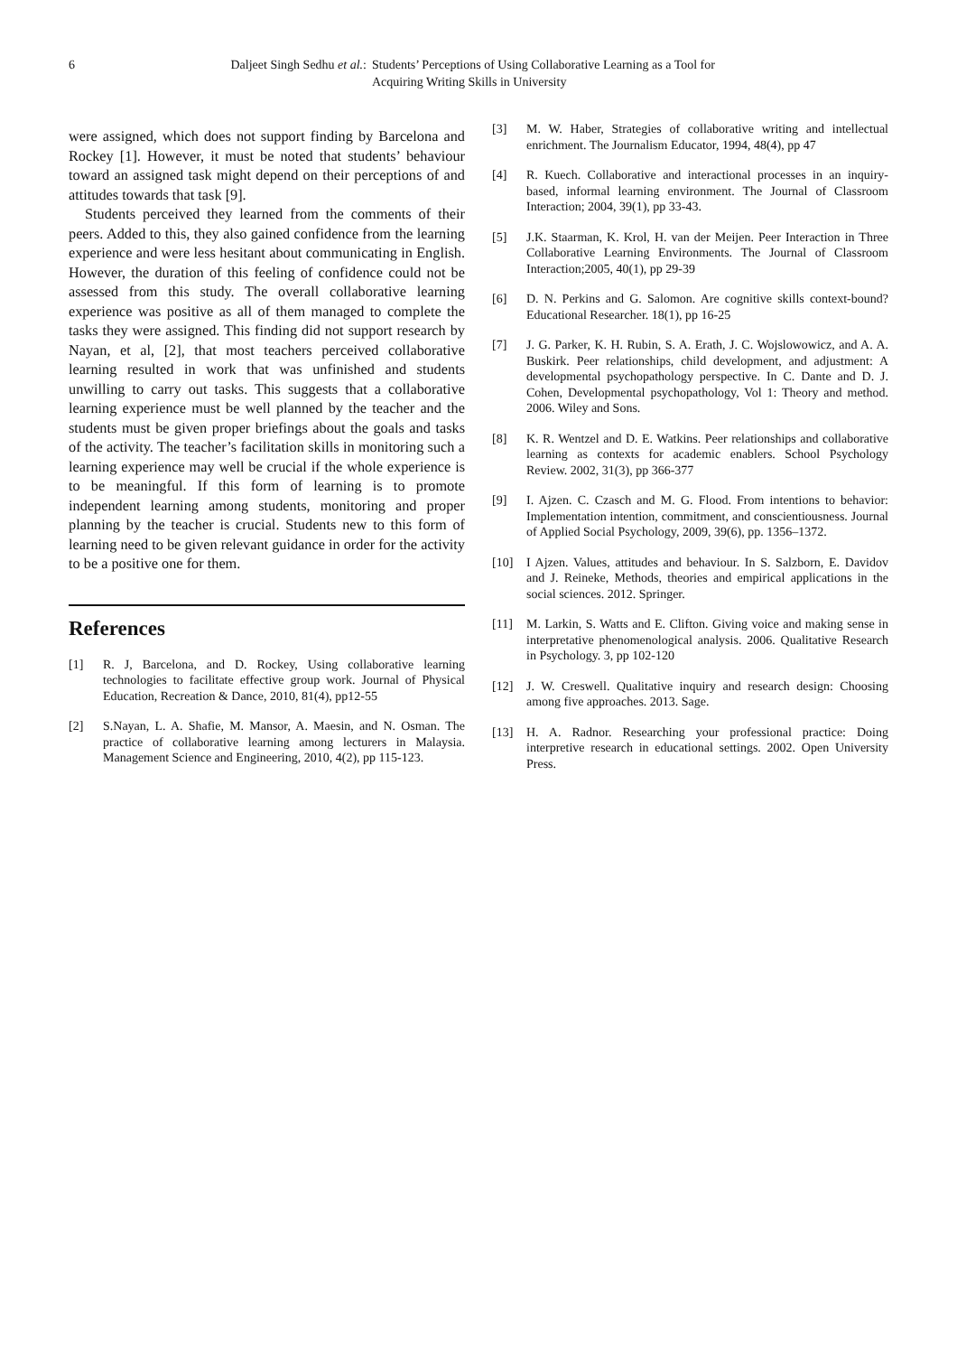6 Daljeet Singh Sedhu et al.:
Students’ Perceptions of Using Collaborative Learning as a Tool for
Acquiring Writing Skills in University
were assigned, which does not support finding by Barcelona and Rockey [1]. However, it must be noted that students’ behaviour toward an assigned task might depend on their perceptions of and attitudes towards that task [9].
Students perceived they learned from the comments of their peers. Added to this, they also gained confidence from the learning experience and were less hesitant about communicating in English. However, the duration of this feeling of confidence could not be assessed from this study. The overall collaborative learning experience was positive as all of them managed to complete the tasks they were assigned. This finding did not support research by Nayan, et al, [2], that most teachers perceived collaborative learning resulted in work that was unfinished and students unwilling to carry out tasks. This suggests that a collaborative learning experience must be well planned by the teacher and the students must be given proper briefings about the goals and tasks of the activity. The teacher’s facilitation skills in monitoring such a learning experience may well be crucial if the whole experience is to be meaningful. If this form of learning is to promote independent learning among students, monitoring and proper planning by the teacher is crucial. Students new to this form of learning need to be given relevant guidance in order for the activity to be a positive one for them.
References
[1] R. J, Barcelona, and D. Rockey, Using collaborative learning technologies to facilitate effective group work. Journal of Physical Education, Recreation & Dance, 2010, 81(4), pp12-55
[2] S.Nayan, L. A. Shafie, M. Mansor, A. Maesin, and N. Osman. The practice of collaborative learning among lecturers in Malaysia. Management Science and Engineering, 2010, 4(2), pp 115-123.
[3] M. W. Haber, Strategies of collaborative writing and intellectual enrichment. The Journalism Educator, 1994, 48(4), pp 47
[4] R. Kuech. Collaborative and interactional processes in an inquiry-based, informal learning environment. The Journal of Classroom Interaction; 2004, 39(1), pp 33-43.
[5] J.K. Staarman, K. Krol, H. van der Meijen. Peer Interaction in Three Collaborative Learning Environments. The Journal of Classroom Interaction;2005, 40(1), pp 29-39
[6] D. N. Perkins and G. Salomon. Are cognitive skills context-bound? Educational Researcher. 18(1), pp 16-25
[7] J. G. Parker, K. H. Rubin, S. A. Erath, J. C. Wojslowowicz, and A. A. Buskirk. Peer relationships, child development, and adjustment: A developmental psychopathology perspective. In C. Dante and D. J. Cohen, Developmental psychopathology, Vol 1: Theory and method. 2006. Wiley and Sons.
[8] K. R. Wentzel and D. E. Watkins. Peer relationships and collaborative learning as contexts for academic enablers. School Psychology Review. 2002, 31(3), pp 366-377
[9] I. Ajzen. C. Czasch and M. G. Flood. From intentions to behavior: Implementation intention, commitment, and conscientiousness. Journal of Applied Social Psychology, 2009, 39(6), pp. 1356–1372.
[10] I Ajzen. Values, attitudes and behaviour. In S. Salzborn, E. Davidov and J. Reineke, Methods, theories and empirical applications in the social sciences. 2012. Springer.
[11] M. Larkin, S. Watts and E. Clifton. Giving voice and making sense in interpretative phenomenological analysis. 2006. Qualitative Research in Psychology. 3, pp 102-120
[12] J. W. Creswell. Qualitative inquiry and research design: Choosing among five approaches. 2013. Sage.
[13] H. A. Radnor. Researching your professional practice: Doing interpretive research in educational settings. 2002. Open University Press.